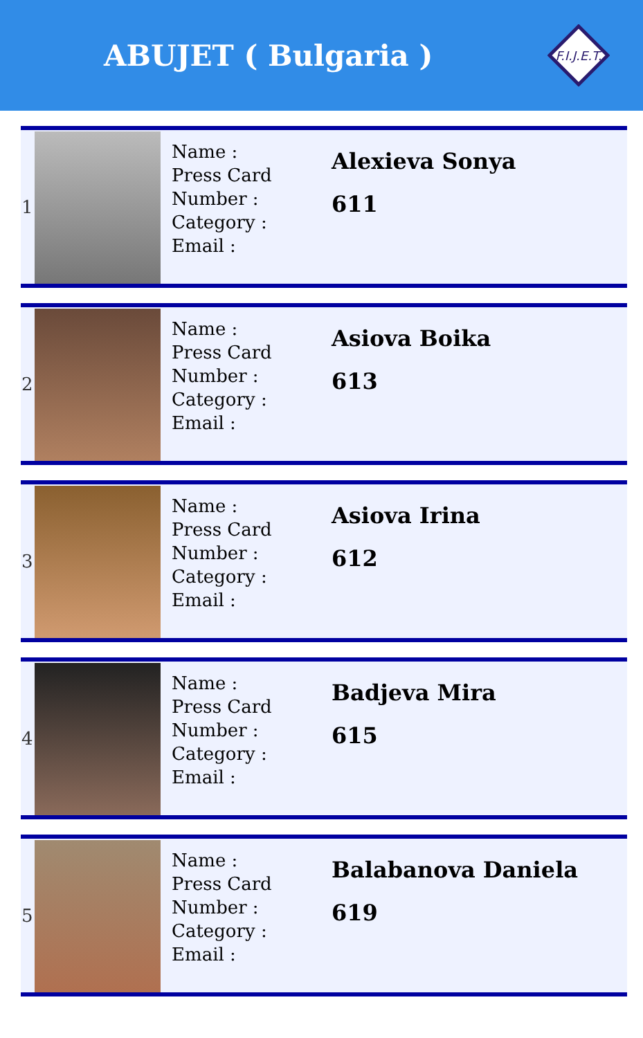ABUJET ( Bulgaria )
F.I.J.E.T.
| 1 | | Name : Press Card Number : Category : Email : | Alexieva Sonya 611 |
| 2 | | Name : Press Card Number : Category : Email : | Asiova Boika 613 |
| 3 | | Name : Press Card Number : Category : Email : | Asiova Irina 612 |
| 4 | | Name : Press Card Number : Category : Email : | Badjeva Mira 615 |
| 5 | | Name : Press Card Number : Category : Email : | Balabanova Daniela 619 |